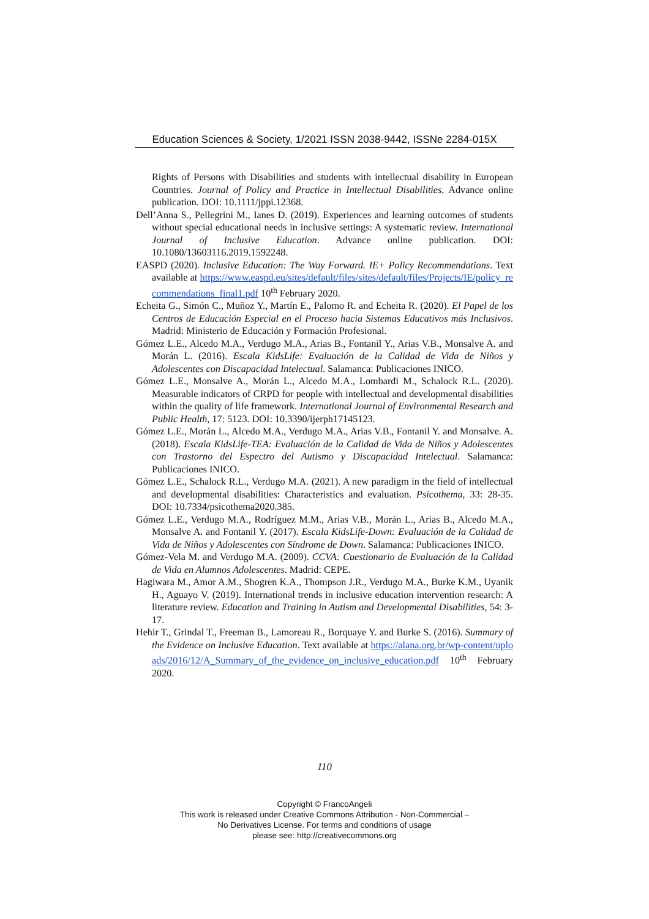Education Sciences & Society, 1/2021 ISSN 2038-9442, ISSNe 2284-015X
Rights of Persons with Disabilities and students with intellectual disability in European Countries. Journal of Policy and Practice in Intellectual Disabilities. Advance online publication. DOI: 10.1111/jppi.12368.
Dell’Anna S., Pellegrini M., Ianes D. (2019). Experiences and learning outcomes of students without special educational needs in inclusive settings: A systematic review. International Journal of Inclusive Education. Advance online publication. DOI: 10.1080/13603116.2019.1592248.
EASPD (2020). Inclusive Education: The Way Forward. IE+ Policy Recommendations. Text available at https://www.easpd.eu/sites/default/files/sites/default/files/Projects/IE/policy_recommendations_final1.pdf 10<sup>th</sup> February 2020.
Echeita G., Simón C., Muñoz Y., Martín E., Palomo R. and Echeita R. (2020). El Papel de los Centros de Educación Especial en el Proceso hacia Sistemas Educativos más Inclusivos. Madrid: Ministerio de Educación y Formación Profesional.
Gómez L.E., Alcedo M.A., Verdugo M.A., Arias B., Fontanil Y., Arias V.B., Monsalve A. and Morán L. (2016). Escala KidsLife: Evaluación de la Calidad de Vida de Niños y Adolescentes con Discapacidad Intelectual. Salamanca: Publicaciones INICO.
Gómez L.E., Monsalve A., Morán L., Alcedo M.A., Lombardi M., Schalock R.L. (2020). Measurable indicators of CRPD for people with intellectual and developmental disabilities within the quality of life framework. International Journal of Environmental Research and Public Health, 17: 5123. DOI: 10.3390/ijerph17145123.
Gómez L.E., Morán L., Alcedo M.A., Verdugo M.A., Arias V.B., Fontanil Y. and Monsalve. A. (2018). Escala KidsLife-TEA: Evaluación de la Calidad de Vida de Niños y Adolescentes con Trastorno del Espectro del Autismo y Discapacidad Intelectual. Salamanca: Publicaciones INICO.
Gómez L.E., Schalock R.L., Verdugo M.A. (2021). A new paradigm in the field of intellectual and developmental disabilities: Characteristics and evaluation. Psicothema, 33: 28-35. DOI: 10.7334/psicothema2020.385.
Gómez L.E., Verdugo M.A., Rodríguez M.M., Arias V.B., Morán L., Arias B., Alcedo M.A., Monsalve A. and Fontanil Y. (2017). Escala KidsLife-Down: Evaluación de la Calidad de Vida de Niños y Adolescentes con Síndrome de Down. Salamanca: Publicaciones INICO.
Gómez-Vela M. and Verdugo M.A. (2009). CCVA: Cuestionario de Evaluación de la Calidad de Vida en Alumnos Adolescentes. Madrid: CEPE.
Hagiwara M., Amor A.M., Shogren K.A., Thompson J.R., Verdugo M.A., Burke K.M., Uyanik H., Aguayo V. (2019). International trends in inclusive education intervention research: A literature review. Education and Training in Autism and Developmental Disabilities, 54: 3-17.
Hehir T., Grindal T., Freeman B., Lamoreau R., Borquaye Y. and Burke S. (2016). Summary of the Evidence on Inclusive Education. Text available at https://alana.org.br/wp-content/uploads/2016/12/A_Summary_of_the_evidence_on_inclusive_education.pdf 10<sup>th</sup> February 2020.
110
Copyright © FrancoAngeli
This work is released under Creative Commons Attribution - Non-Commercial –
No Derivatives License. For terms and conditions of usage
please see: http://creativecommons.org